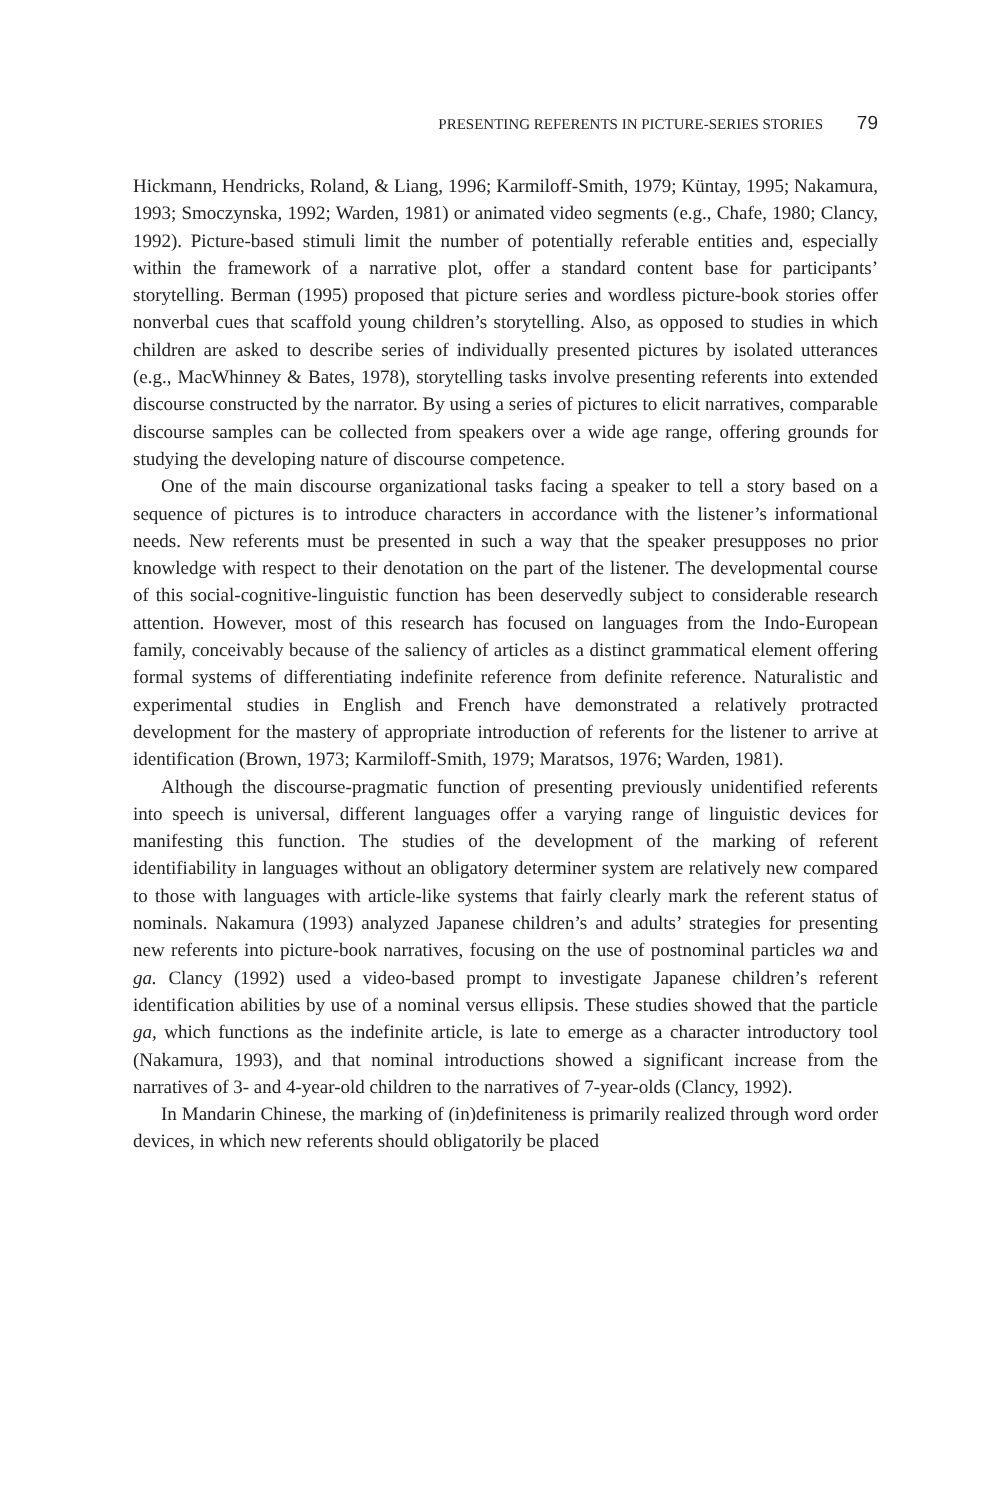PRESENTING REFERENTS IN PICTURE-SERIES STORIES 79
Hickmann, Hendricks, Roland, & Liang, 1996; Karmiloff-Smith, 1979; Küntay, 1995; Nakamura, 1993; Smoczynska, 1992; Warden, 1981) or animated video segments (e.g., Chafe, 1980; Clancy, 1992). Picture-based stimuli limit the number of potentially referable entities and, especially within the framework of a narrative plot, offer a standard content base for participants’ storytelling. Berman (1995) proposed that picture series and wordless picture-book stories offer nonverbal cues that scaffold young children’s storytelling. Also, as opposed to studies in which children are asked to describe series of individually presented pictures by isolated utterances (e.g., MacWhinney & Bates, 1978), storytelling tasks involve presenting referents into extended discourse constructed by the narrator. By using a series of pictures to elicit narratives, comparable discourse samples can be collected from speakers over a wide age range, offering grounds for studying the developing nature of discourse competence.
One of the main discourse organizational tasks facing a speaker to tell a story based on a sequence of pictures is to introduce characters in accordance with the listener’s informational needs. New referents must be presented in such a way that the speaker presupposes no prior knowledge with respect to their denotation on the part of the listener. The developmental course of this social-cognitive-linguistic function has been deservedly subject to considerable research attention. However, most of this research has focused on languages from the Indo-European family, conceivably because of the saliency of articles as a distinct grammatical element offering formal systems of differentiating indefinite reference from definite reference. Naturalistic and experimental studies in English and French have demonstrated a relatively protracted development for the mastery of appropriate introduction of referents for the listener to arrive at identification (Brown, 1973; Karmiloff-Smith, 1979; Maratsos, 1976; Warden, 1981).
Although the discourse-pragmatic function of presenting previously unidentified referents into speech is universal, different languages offer a varying range of linguistic devices for manifesting this function. The studies of the development of the marking of referent identifiability in languages without an obligatory determiner system are relatively new compared to those with languages with article-like systems that fairly clearly mark the referent status of nominals. Nakamura (1993) analyzed Japanese children’s and adults’ strategies for presenting new referents into picture-book narratives, focusing on the use of postnominal particles wa and ga. Clancy (1992) used a video-based prompt to investigate Japanese children’s referent identification abilities by use of a nominal versus ellipsis. These studies showed that the particle ga, which functions as the indefinite article, is late to emerge as a character introductory tool (Nakamura, 1993), and that nominal introductions showed a significant increase from the narratives of 3- and 4-year-old children to the narratives of 7-year-olds (Clancy, 1992).
In Mandarin Chinese, the marking of (in)definiteness is primarily realized through word order devices, in which new referents should obligatorily be placed